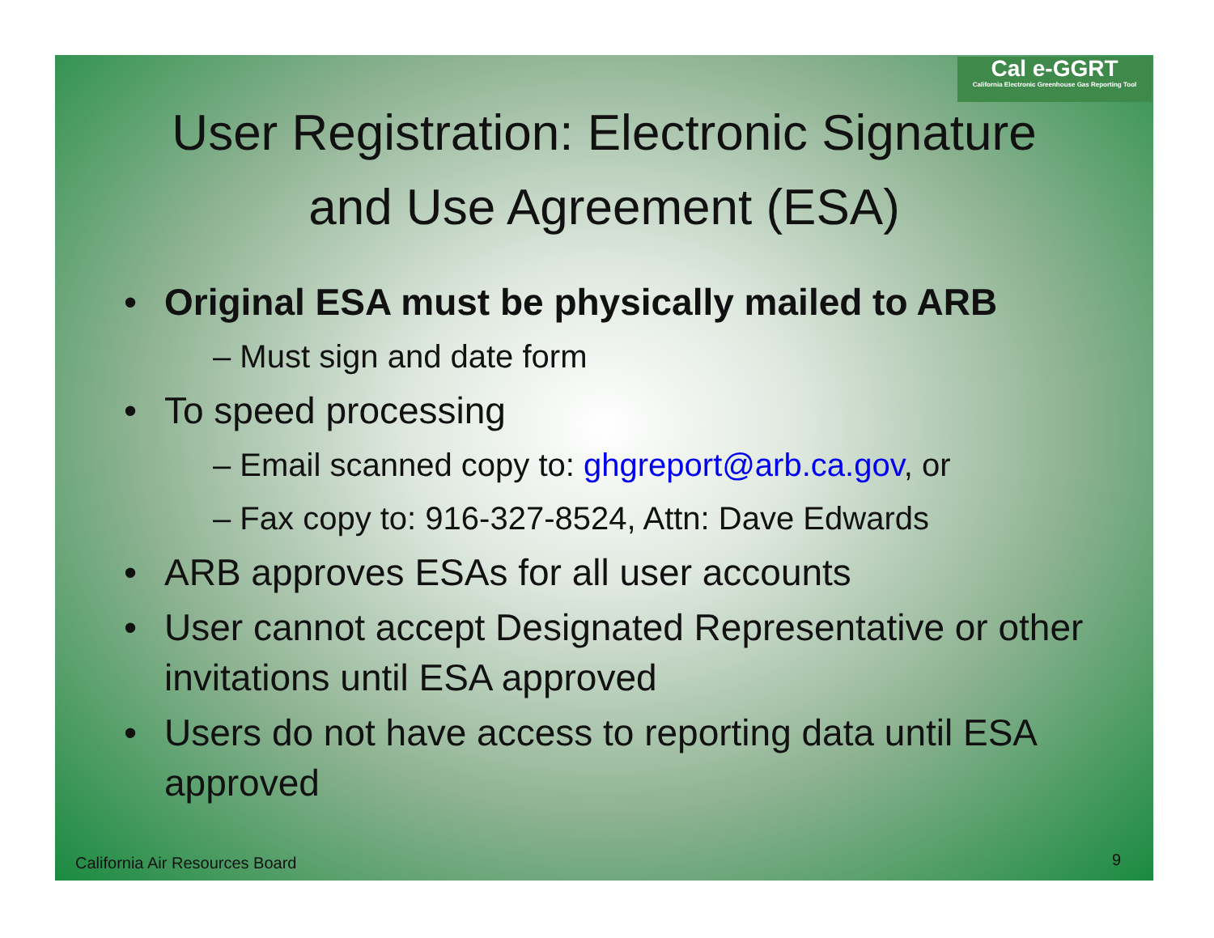Cal e-GGRT
California Electronic Greenhouse Gas Reporting Tool
User Registration: Electronic Signature
and Use Agreement (ESA)
• Original ESA must be physically mailed to ARB
– Must sign and date form
• To speed processing
– Email scanned copy to: ghgreport@arb.ca.gov, or
– Fax copy to: 916-327-8524, Attn: Dave Edwards
• ARB approves ESAs for all user accounts
• User cannot accept Designated Representative or other invitations until ESA approved
• Users do not have access to reporting data until ESA approved
California Air Resources Board 9